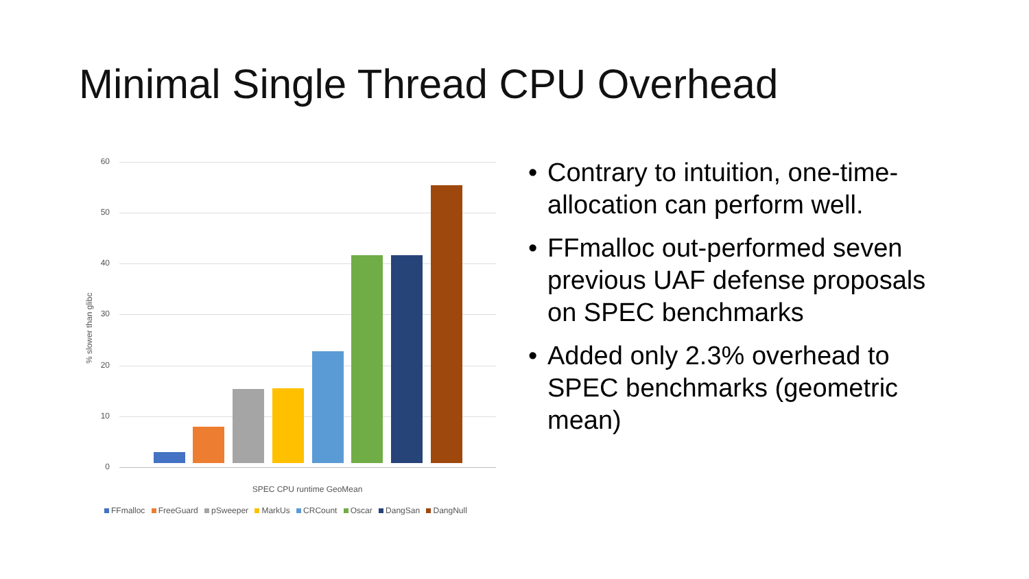Minimal Single Thread CPU Overhead
% slower than glibc
60
50
40
30
20
10
0
SPEC CPU runtime GeoMean
FFmalloc FreeGuard pSweeper MarkUs CRCount Oscar DangSan DangNull
Contrary to intuition, one-time-allocation can perform well.
FFmalloc out-performed seven previous UAF defense proposals on SPEC benchmarks
Added only 2.3% overhead to SPEC benchmarks (geometric mean)